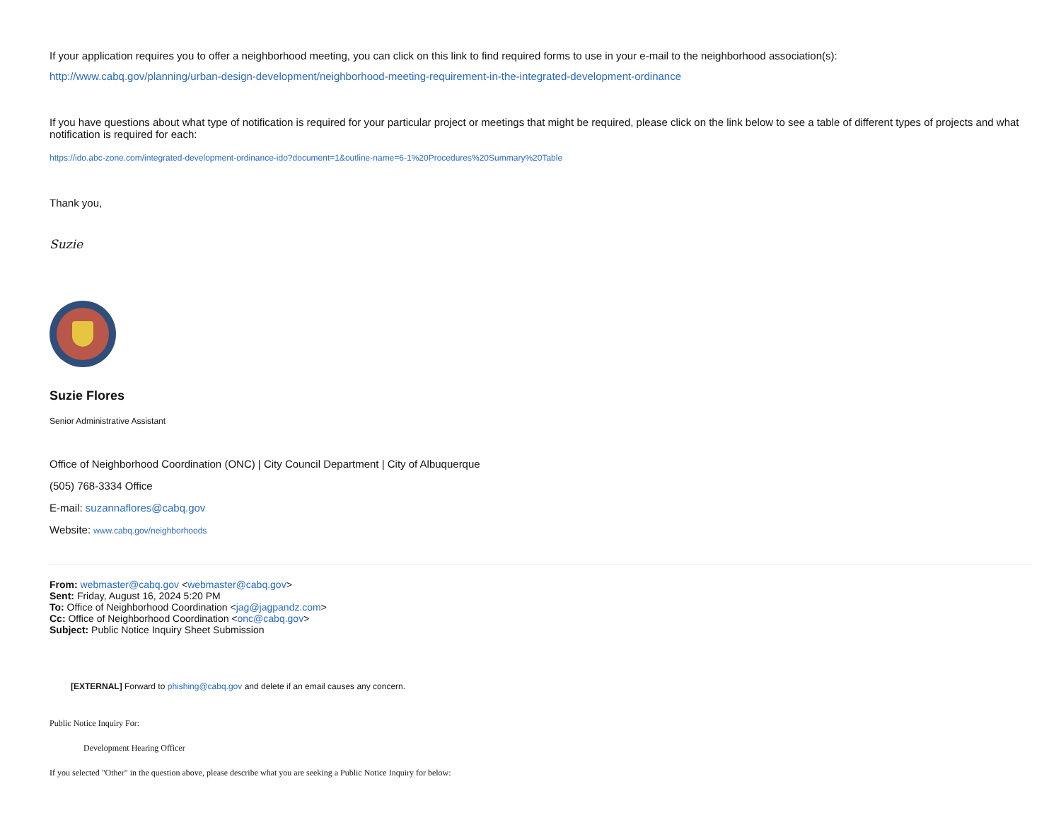If your application requires you to offer a neighborhood meeting, you can click on this link to find required forms to use in your e-mail to the neighborhood association(s):
http://www.cabq.gov/planning/urban-design-development/neighborhood-meeting-requirement-in-the-integrated-development-ordinance
If you have questions about what type of notification is required for your particular project or meetings that might be required, please click on the link below to see a table of different types of projects and what notification is required for each:
https://ido.abc-zone.com/integrated-development-ordinance-ido?document=1&outline-name=6-1%20Procedures%20Summary%20Table
Thank you,
Suzie
Suzie Flores
Senior Administrative Assistant
Office of Neighborhood Coordination (ONC) | City Council Department | City of Albuquerque
(505) 768-3334 Office
E-mail: suzannaflores@cabq.gov
Website: www.cabq.gov/neighborhoods
From: webmaster@cabq.gov <webmaster@cabq.gov>
Sent: Friday, August 16, 2024 5:20 PM
To: Office of Neighborhood Coordination <jag@jagpandz.com>
Cc: Office of Neighborhood Coordination <onc@cabq.gov>
Subject: Public Notice Inquiry Sheet Submission
[EXTERNAL] Forward to phishing@cabq.gov and delete if an email causes any concern.
Public Notice Inquiry For:
Development Hearing Officer
If you selected "Other" in the question above, please describe what you are seeking a Public Notice Inquiry for below: